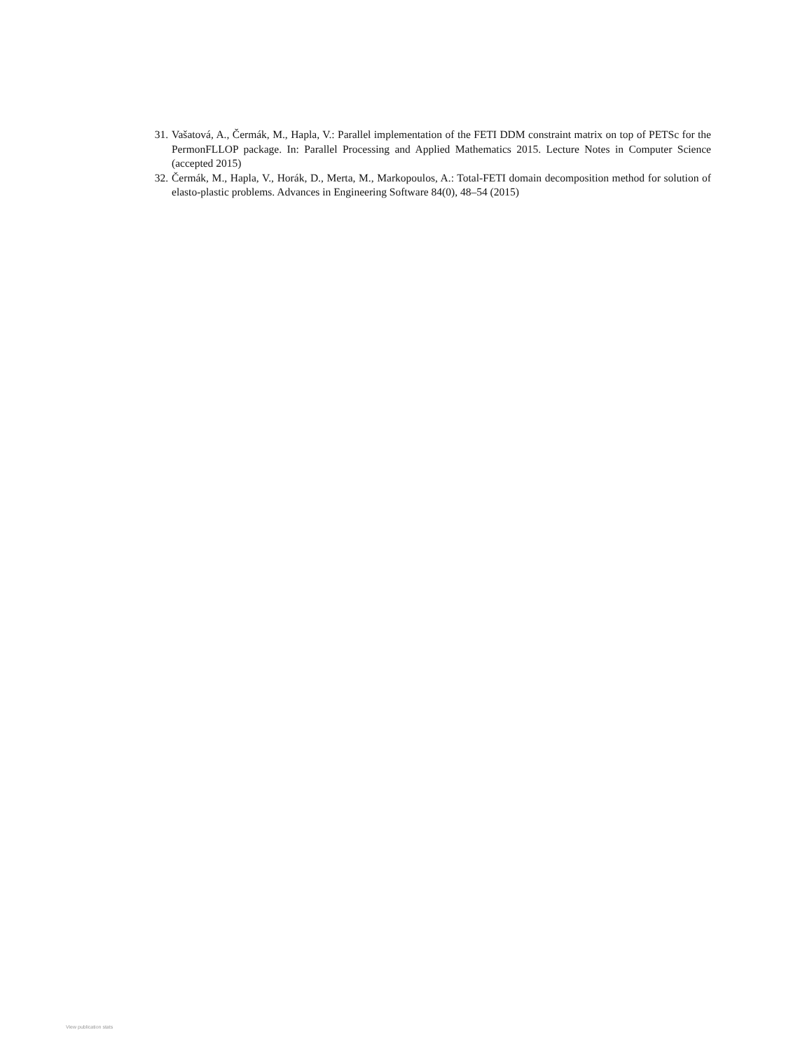31. Vašatová, A., Čermák, M., Hapla, V.: Parallel implementation of the FETI DDM constraint matrix on top of PETSc for the PermonFLLOP package. In: Parallel Processing and Applied Mathematics 2015. Lecture Notes in Computer Science (accepted 2015)
32. Čermák, M., Hapla, V., Horák, D., Merta, M., Markopoulos, A.: Total-FETI domain decomposition method for solution of elasto-plastic problems. Advances in Engineering Software 84(0), 48–54 (2015)
View publication stats